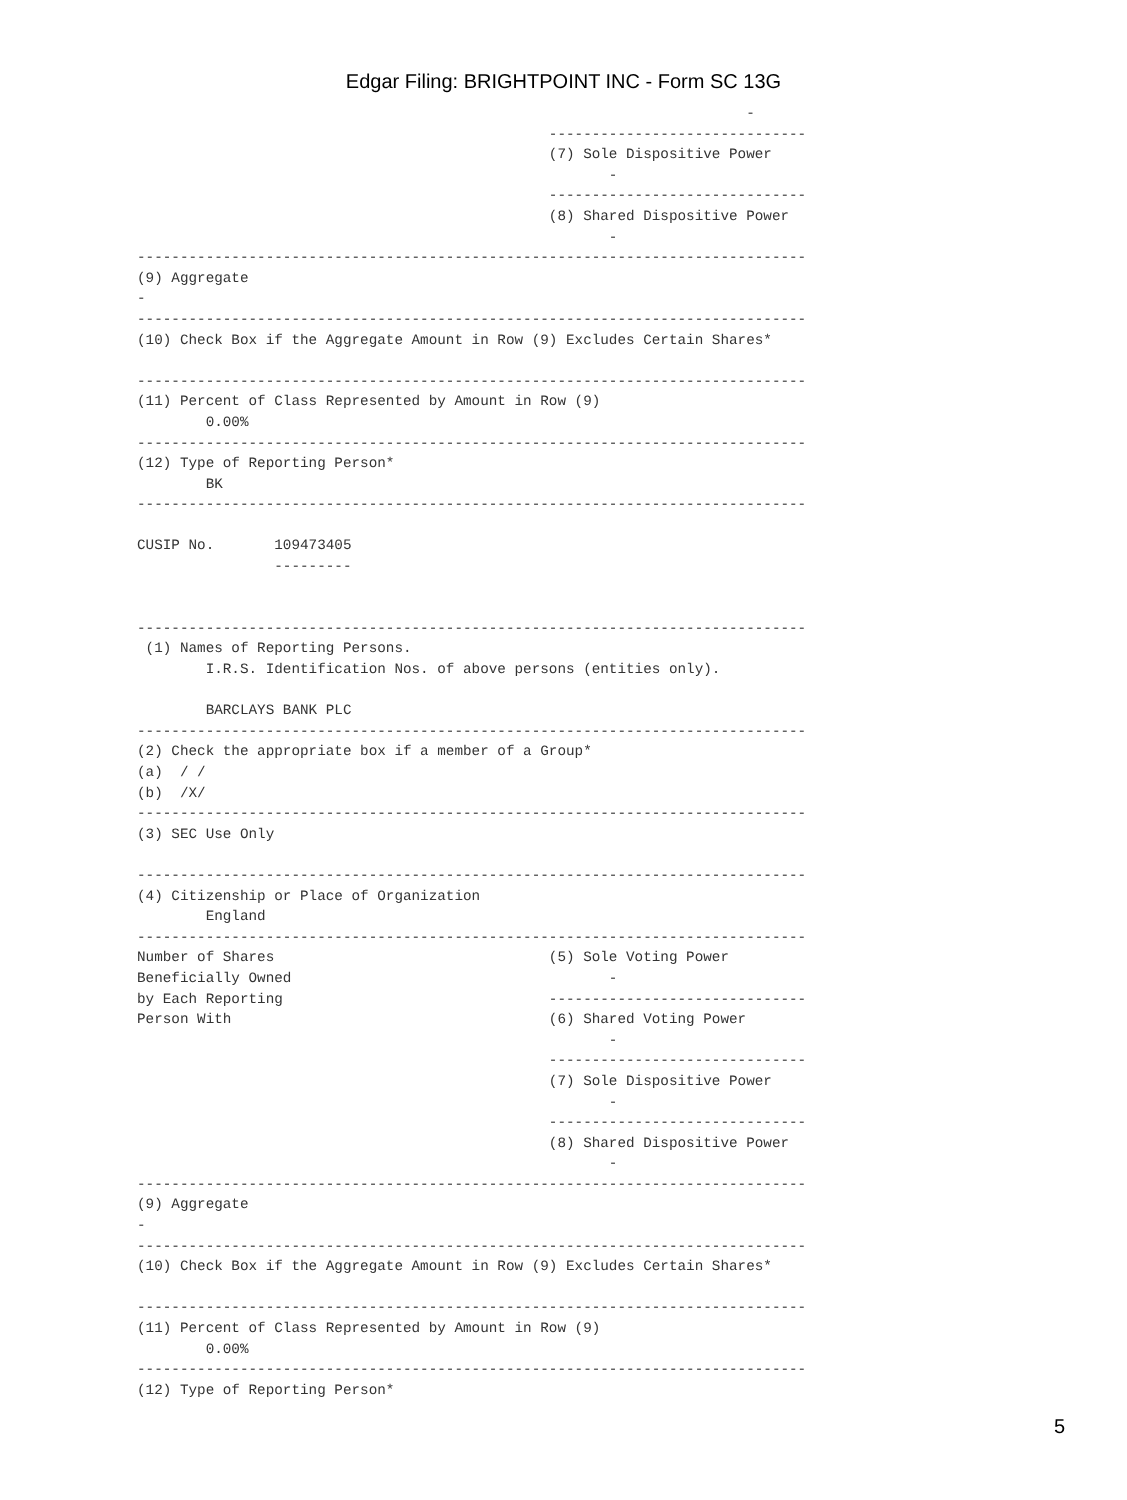Edgar Filing: BRIGHTPOINT INC - Form SC 13G
                                                                       -
                                                ------------------------------
                                                (7) Sole Dispositive Power
                                                       -
                                                ------------------------------
                                                (8) Shared Dispositive Power
                                                       -
------------------------------------------------------------------------------
(9) Aggregate
-
------------------------------------------------------------------------------
(10) Check Box if the Aggregate Amount in Row (9) Excludes Certain Shares*

------------------------------------------------------------------------------
(11) Percent of Class Represented by Amount in Row (9)
        0.00%
------------------------------------------------------------------------------
(12) Type of Reporting Person*
        BK
------------------------------------------------------------------------------

CUSIP No.       109473405
                ---------


------------------------------------------------------------------------------
 (1) Names of Reporting Persons.
        I.R.S. Identification Nos. of above persons (entities only).

        BARCLAYS BANK PLC
------------------------------------------------------------------------------
(2) Check the appropriate box if a member of a Group*
(a)  / /
(b)  /X/
------------------------------------------------------------------------------
(3) SEC Use Only

------------------------------------------------------------------------------
(4) Citizenship or Place of Organization
        England
------------------------------------------------------------------------------
Number of Shares                                (5) Sole Voting Power
Beneficially Owned                                     -
by Each Reporting                               ------------------------------
Person With                                     (6) Shared Voting Power
                                                       -
                                                ------------------------------
                                                (7) Sole Dispositive Power
                                                       -
                                                ------------------------------
                                                (8) Shared Dispositive Power
                                                       -
------------------------------------------------------------------------------
(9) Aggregate
-
------------------------------------------------------------------------------
(10) Check Box if the Aggregate Amount in Row (9) Excludes Certain Shares*

------------------------------------------------------------------------------
(11) Percent of Class Represented by Amount in Row (9)
        0.00%
------------------------------------------------------------------------------
(12) Type of Reporting Person*
5